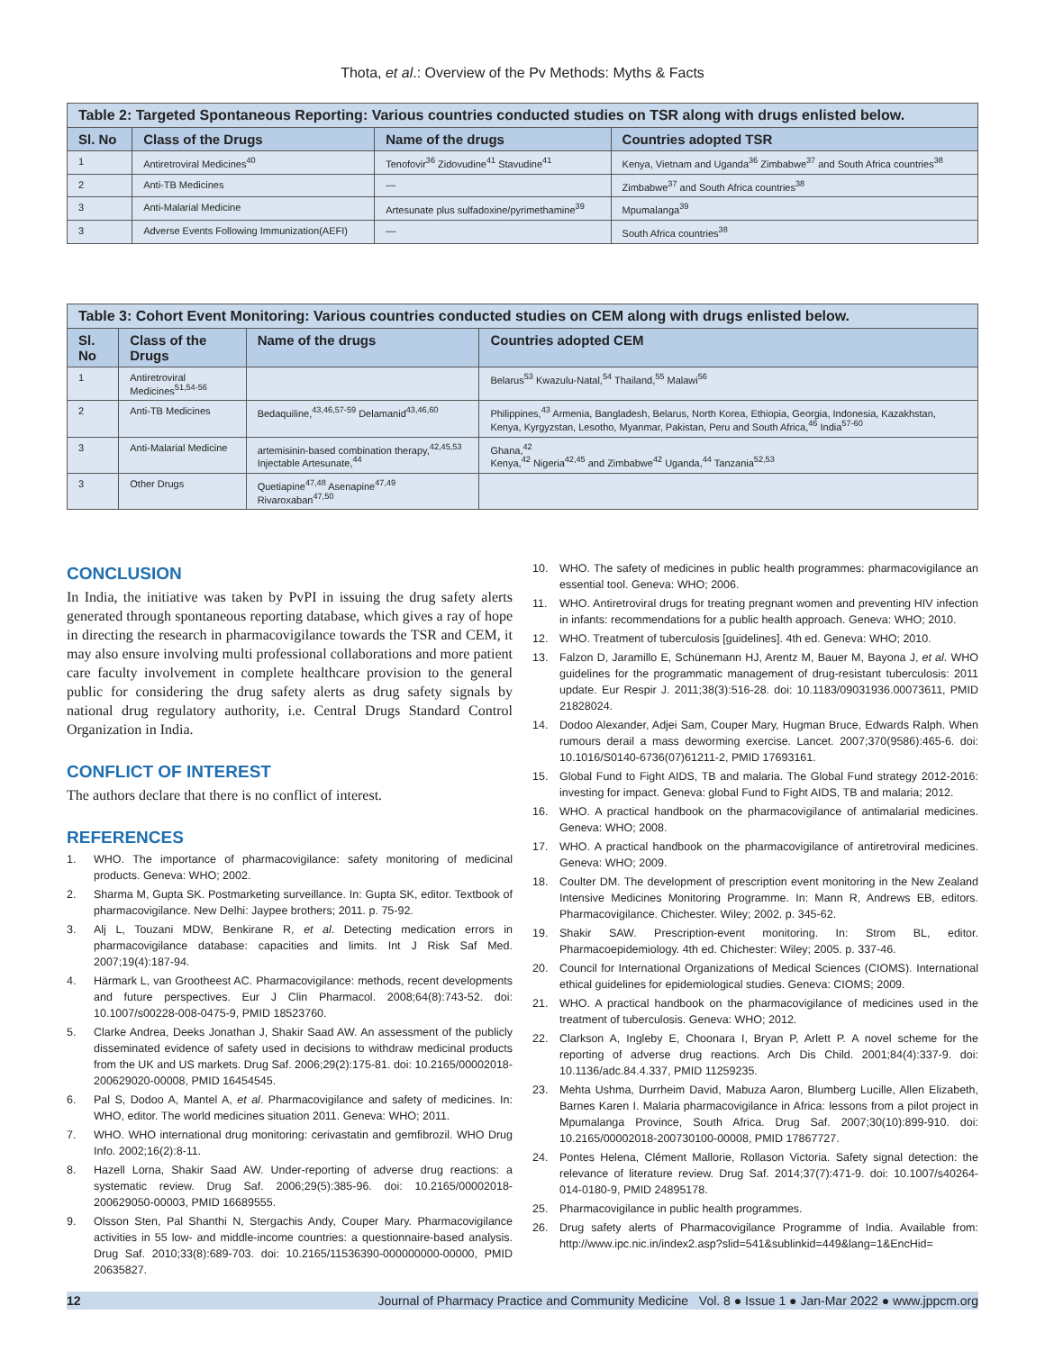Thota, et al.: Overview of the Pv Methods: Myths & Facts
Table 2: Targeted Spontaneous Reporting: Various countries conducted studies on TSR along with drugs enlisted below.
| Sl. No | Class of the Drugs | Name of the drugs | Countries adopted TSR |
| --- | --- | --- | --- |
| 1 | Antiretroviral Medicines<sup>40</sup> | Tenofovir<sup>36</sup> Zidovudine<sup>41</sup> Stavudine<sup>41</sup> | Kenya, Vietnam and Uganda<sup>36</sup> Zimbabwe<sup>37</sup> and South Africa countries<sup>38</sup> |
| 2 | Anti-TB Medicines | — | Zimbabwe<sup>37</sup> and South Africa countries<sup>38</sup> |
| 3 | Anti-Malarial Medicine | Artesunate plus sulfadoxine/pyrimethamine<sup>39</sup> | Mpumalanga<sup>39</sup> |
| 3 | Adverse Events Following Immunization(AEFI) | — | South Africa countries<sup>38</sup> |
Table 3: Cohort Event Monitoring: Various countries conducted studies on CEM along with drugs enlisted below.
| Sl. No | Class of the Drugs | Name of the drugs | Countries adopted CEM |
| --- | --- | --- | --- |
| 1 | Antiretroviral Medicines<sup>51,54-56</sup> | | Belarus<sup>53</sup> Kwazulu-Natal,<sup>54</sup> Thailand,<sup>55</sup> Malawi<sup>56</sup> |
| 2 | Anti-TB Medicines | Bedaquiline,<sup>43,46,57-59</sup> Delamanid<sup>43,46,60</sup> | Philippines,<sup>43</sup> Armenia, Bangladesh, Belarus, North Korea, Ethiopia, Georgia, Indonesia, Kazakhstan, Kenya, Kyrgyzstan, Lesotho, Myanmar, Pakistan, Peru and South Africa,<sup>46</sup> India<sup>57-60</sup> |
| 3 | Anti-Malarial Medicine | artemisinin-based combination therapy,<sup>42,45,53</sup> Injectable Artesunate,<sup>44</sup> | Ghana,<sup>42</sup> Kenya,<sup>42</sup> Nigeria<sup>42,45</sup> and Zimbabwe<sup>42</sup> Uganda,<sup>44</sup> Tanzania<sup>52,53</sup> |
| 3 | Other Drugs | Quetiapine<sup>47,48</sup> Asenapine<sup>47,49</sup> Rivaroxaban<sup>47,50</sup> | |
CONCLUSION
In India, the initiative was taken by PvPI in issuing the drug safety alerts generated through spontaneous reporting database, which gives a ray of hope in directing the research in pharmacovigilance towards the TSR and CEM, it may also ensure involving multi professional collaborations and more patient care faculty involvement in complete healthcare provision to the general public for considering the drug safety alerts as drug safety signals by national drug regulatory authority, i.e. Central Drugs Standard Control Organization in India.
CONFLICT OF INTEREST
The authors declare that there is no conflict of interest.
REFERENCES
1. WHO. The importance of pharmacovigilance: safety monitoring of medicinal products. Geneva: WHO; 2002.
2. Sharma M, Gupta SK. Postmarketing surveillance. In: Gupta SK, editor. Textbook of pharmacovigilance. New Delhi: Jaypee brothers; 2011. p. 75-92.
3. Alj L, Touzani MDW, Benkirane R, et al. Detecting medication errors in pharmacovigilance database: capacities and limits. Int J Risk Saf Med. 2007;19(4):187-94.
4. Härmark L, van Grootheest AC. Pharmacovigilance: methods, recent developments and future perspectives. Eur J Clin Pharmacol. 2008;64(8):743-52. doi: 10.1007/s00228-008-0475-9, PMID 18523760.
5. Clarke Andrea, Deeks Jonathan J, Shakir Saad AW. An assessment of the publicly disseminated evidence of safety used in decisions to withdraw medicinal products from the UK and US markets. Drug Saf. 2006;29(2):175-81. doi: 10.2165/00002018-200629020-00008, PMID 16454545.
6. Pal S, Dodoo A, Mantel A, et al. Pharmacovigilance and safety of medicines. In: WHO, editor. The world medicines situation 2011. Geneva: WHO; 2011.
7. WHO. WHO international drug monitoring: cerivastatin and gemfibrozil. WHO Drug Info. 2002;16(2):8-11.
8. Hazell Lorna, Shakir Saad AW. Under-reporting of adverse drug reactions: a systematic review. Drug Saf. 2006;29(5):385-96. doi: 10.2165/00002018-200629050-00003, PMID 16689555.
9. Olsson Sten, Pal Shanthi N, Stergachis Andy, Couper Mary. Pharmacovigilance activities in 55 low- and middle-income countries: a questionnaire-based analysis. Drug Saf. 2010;33(8):689-703. doi: 10.2165/11536390-000000000-00000, PMID 20635827.
10. WHO. The safety of medicines in public health programmes: pharmacovigilance an essential tool. Geneva: WHO; 2006.
11. WHO. Antiretroviral drugs for treating pregnant women and preventing HIV infection in infants: recommendations for a public health approach. Geneva: WHO; 2010.
12. WHO. Treatment of tuberculosis [guidelines]. 4th ed. Geneva: WHO; 2010.
13. Falzon D, Jaramillo E, Schünemann HJ, Arentz M, Bauer M, Bayona J, et al. WHO guidelines for the programmatic management of drug-resistant tuberculosis: 2011 update. Eur Respir J. 2011;38(3):516-28. doi: 10.1183/09031936.00073611, PMID 21828024.
14. Dodoo Alexander, Adjei Sam, Couper Mary, Hugman Bruce, Edwards Ralph. When rumours derail a mass deworming exercise. Lancet. 2007;370(9586):465-6. doi: 10.1016/S0140-6736(07)61211-2, PMID 17693161.
15. Global Fund to Fight AIDS, TB and malaria. The Global Fund strategy 2012-2016: investing for impact. Geneva: global Fund to Fight AIDS, TB and malaria; 2012.
16. WHO. A practical handbook on the pharmacovigilance of antimalarial medicines. Geneva: WHO; 2008.
17. WHO. A practical handbook on the pharmacovigilance of antiretroviral medicines. Geneva: WHO; 2009.
18. Coulter DM. The development of prescription event monitoring in the New Zealand Intensive Medicines Monitoring Programme. In: Mann R, Andrews EB, editors. Pharmacovigilance. Chichester. Wiley; 2002. p. 345-62.
19. Shakir SAW. Prescription-event monitoring. In: Strom BL, editor. Pharmacoepidemiology. 4th ed. Chichester: Wiley; 2005. p. 337-46.
20. Council for International Organizations of Medical Sciences (CIOMS). International ethical guidelines for epidemiological studies. Geneva: CIOMS; 2009.
21. WHO. A practical handbook on the pharmacovigilance of medicines used in the treatment of tuberculosis. Geneva: WHO; 2012.
22. Clarkson A, Ingleby E, Choonara I, Bryan P, Arlett P. A novel scheme for the reporting of adverse drug reactions. Arch Dis Child. 2001;84(4):337-9. doi: 10.1136/adc.84.4.337, PMID 11259235.
23. Mehta Ushma, Durrheim David, Mabuza Aaron, Blumberg Lucille, Allen Elizabeth, Barnes Karen I. Malaria pharmacovigilance in Africa: lessons from a pilot project in Mpumalanga Province, South Africa. Drug Saf. 2007;30(10):899-910. doi: 10.2165/00002018-200730100-00008, PMID 17867727.
24. Pontes Helena, Clément Mallorie, Rollason Victoria. Safety signal detection: the relevance of literature review. Drug Saf. 2014;37(7):471-9. doi: 10.1007/s40264-014-0180-9, PMID 24895178.
25. Pharmacovigilance in public health programmes.
26. Drug safety alerts of Pharmacovigilance Programme of India. Available from: http://www.ipc.nic.in/index2.asp?slid=541&sublinkid=449&lang=1&EncHid=
12 Journal of Pharmacy Practice and Community Medicine Vol. 8 ● Issue 1 ● Jan-Mar 2022 ● www.jppcm.org